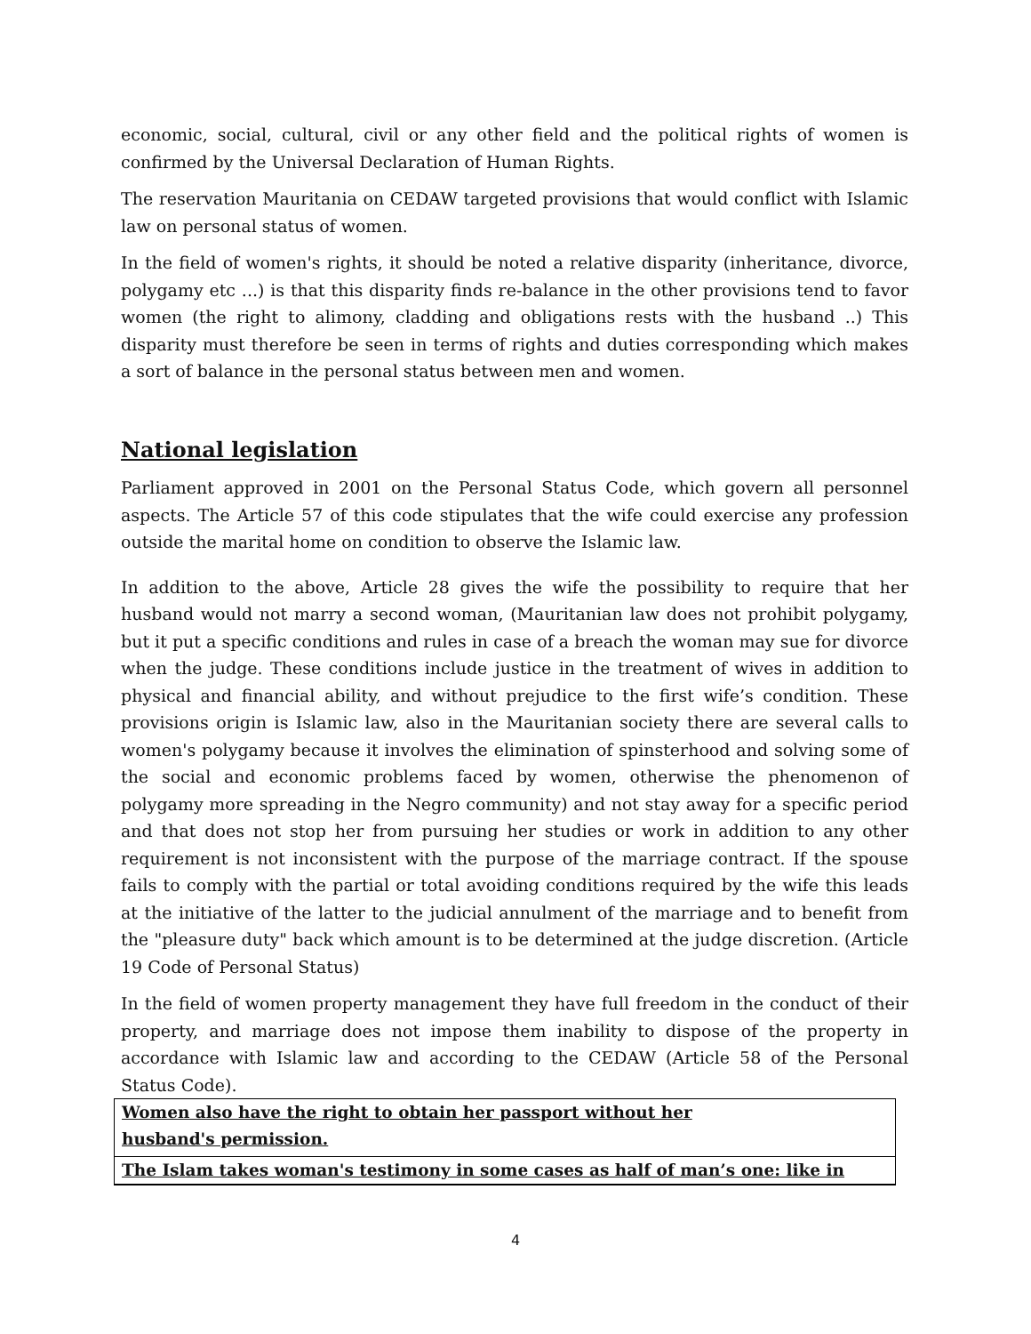economic, social, cultural, civil or any other field and the political rights of women is confirmed by the Universal Declaration of Human Rights.
The reservation Mauritania on CEDAW targeted provisions that would conflict with Islamic law on personal status of women.
In the field of women's rights, it should be noted a relative disparity (inheritance, divorce, polygamy etc ...) is that this disparity finds re-balance in the other provisions tend to favor women (the right to alimony, cladding and obligations rests with the husband ..) This disparity must therefore be seen in terms of rights and duties corresponding which makes a sort of balance in the personal status between men and women.
National legislation
Parliament approved in 2001 on the Personal Status Code, which govern all personnel aspects. The Article 57 of this code stipulates that the wife could exercise any profession outside the marital home on condition to observe the Islamic law.
In addition to the above, Article 28 gives the wife the possibility to require that her husband would not marry a second woman, (Mauritanian law does not prohibit polygamy, but it put a specific conditions and rules in case of a breach the woman may sue for divorce when the judge. These conditions include justice in the treatment of wives in addition to physical and financial ability, and without prejudice to the first wife’s condition. These provisions origin is Islamic law, also in the Mauritanian society there are several calls to women's polygamy because it involves the elimination of spinsterhood and solving some of the social and economic problems faced by women, otherwise the phenomenon of polygamy more spreading in the Negro community) and not stay away for a specific period and that does not stop her from pursuing her studies or work in addition to any other requirement is not inconsistent with the purpose of the marriage contract. If the spouse fails to comply with the partial or total avoiding conditions required by the wife this leads at the initiative of the latter to the judicial annulment of the marriage and to benefit from the "pleasure duty" back which amount is to be determined at the judge discretion. (Article 19 Code of Personal Status)
In the field of women property management they have full freedom in the conduct of their property, and marriage does not impose them inability to dispose of the property in accordance with Islamic law and according to the CEDAW (Article 58 of the Personal Status Code).
Women also have the right to obtain her passport without her
husband's permission.
The Islam takes woman's testimony in some cases as half of man’s one: like in
4